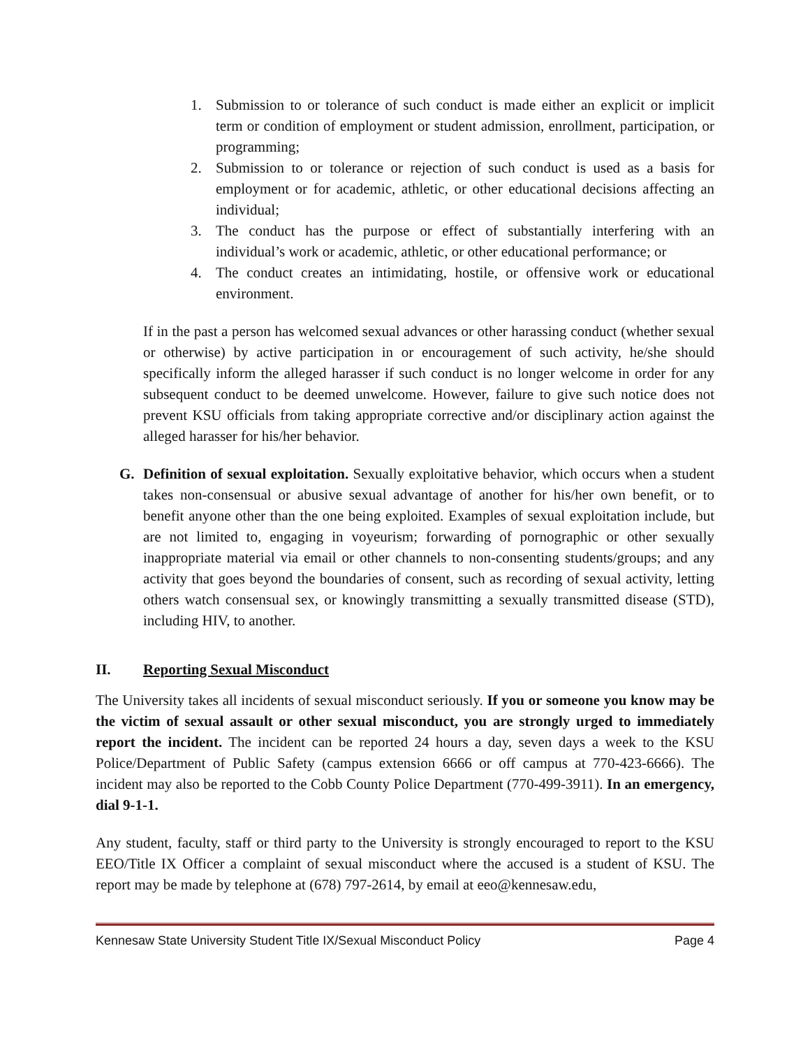1. Submission to or tolerance of such conduct is made either an explicit or implicit term or condition of employment or student admission, enrollment, participation, or programming;
2. Submission to or tolerance or rejection of such conduct is used as a basis for employment or for academic, athletic, or other educational decisions affecting an individual;
3. The conduct has the purpose or effect of substantially interfering with an individual’s work or academic, athletic, or other educational performance; or
4. The conduct creates an intimidating, hostile, or offensive work or educational environment.
If in the past a person has welcomed sexual advances or other harassing conduct (whether sexual or otherwise) by active participation in or encouragement of such activity, he/she should specifically inform the alleged harasser if such conduct is no longer welcome in order for any subsequent conduct to be deemed unwelcome. However, failure to give such notice does not prevent KSU officials from taking appropriate corrective and/or disciplinary action against the alleged harasser for his/her behavior.
G. Definition of sexual exploitation. Sexually exploitative behavior, which occurs when a student takes non-consensual or abusive sexual advantage of another for his/her own benefit, or to benefit anyone other than the one being exploited. Examples of sexual exploitation include, but are not limited to, engaging in voyeurism; forwarding of pornographic or other sexually inappropriate material via email or other channels to non-consenting students/groups; and any activity that goes beyond the boundaries of consent, such as recording of sexual activity, letting others watch consensual sex, or knowingly transmitting a sexually transmitted disease (STD), including HIV, to another.
II. Reporting Sexual Misconduct
The University takes all incidents of sexual misconduct seriously. If you or someone you know may be the victim of sexual assault or other sexual misconduct, you are strongly urged to immediately report the incident. The incident can be reported 24 hours a day, seven days a week to the KSU Police/Department of Public Safety (campus extension 6666 or off campus at 770-423-6666). The incident may also be reported to the Cobb County Police Department (770-499-3911). In an emergency, dial 9-1-1.
Any student, faculty, staff or third party to the University is strongly encouraged to report to the KSU EEO/Title IX Officer a complaint of sexual misconduct where the accused is a student of KSU. The report may be made by telephone at (678) 797-2614, by email at eeo@kennesaw.edu,
Kennesaw State University Student Title IX/Sexual Misconduct Policy Page 4